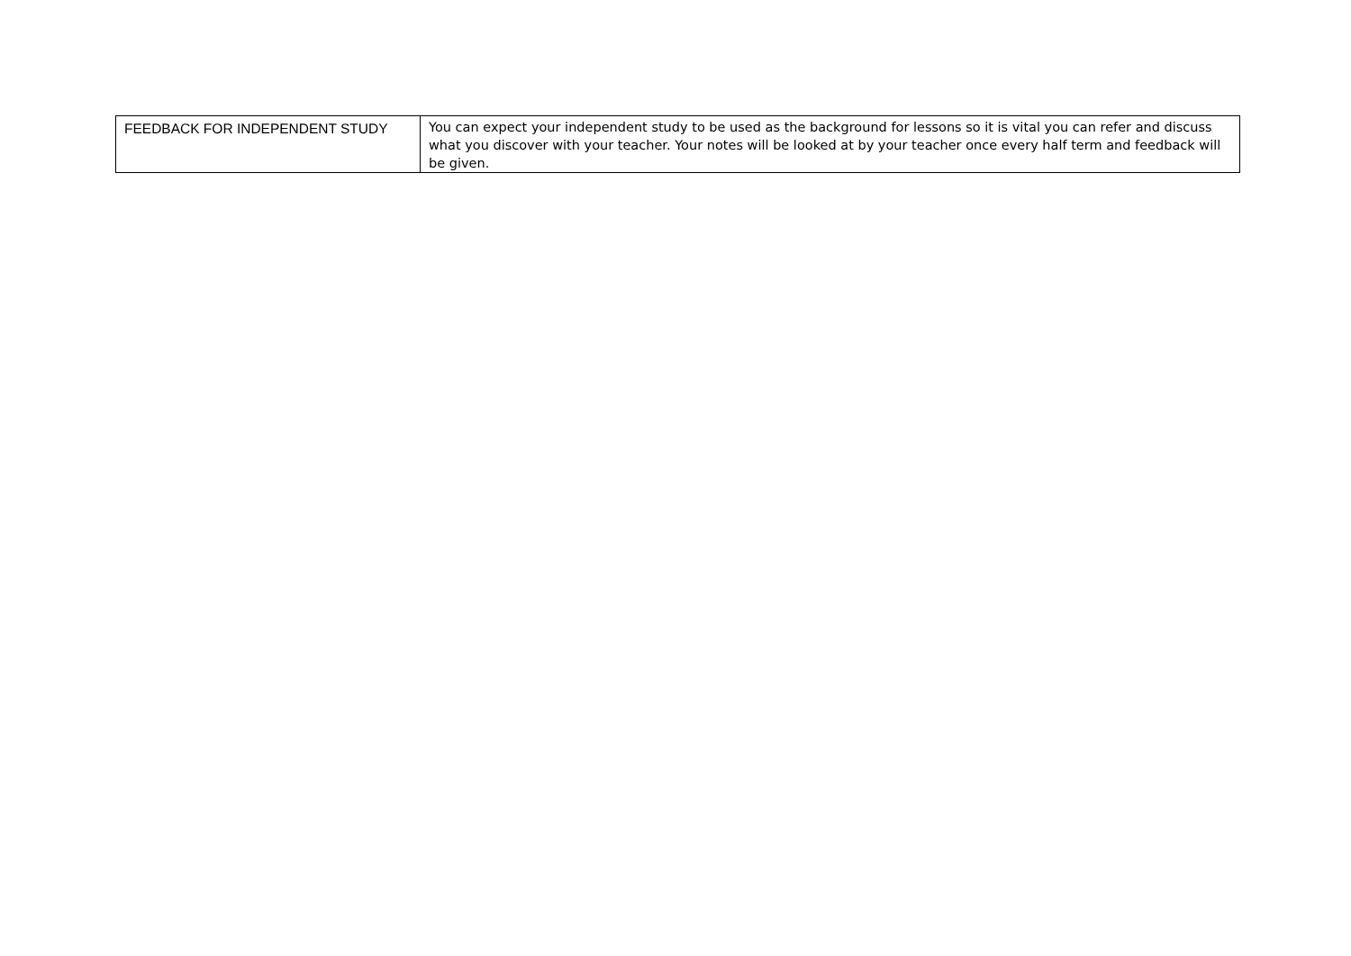| FEEDBACK FOR INDEPENDENT STUDY | You can expect your independent study to be used as the background for lessons so it is vital you can refer and discuss what you discover with your teacher. Your notes will be looked at by your teacher once every half term and feedback will be given. |